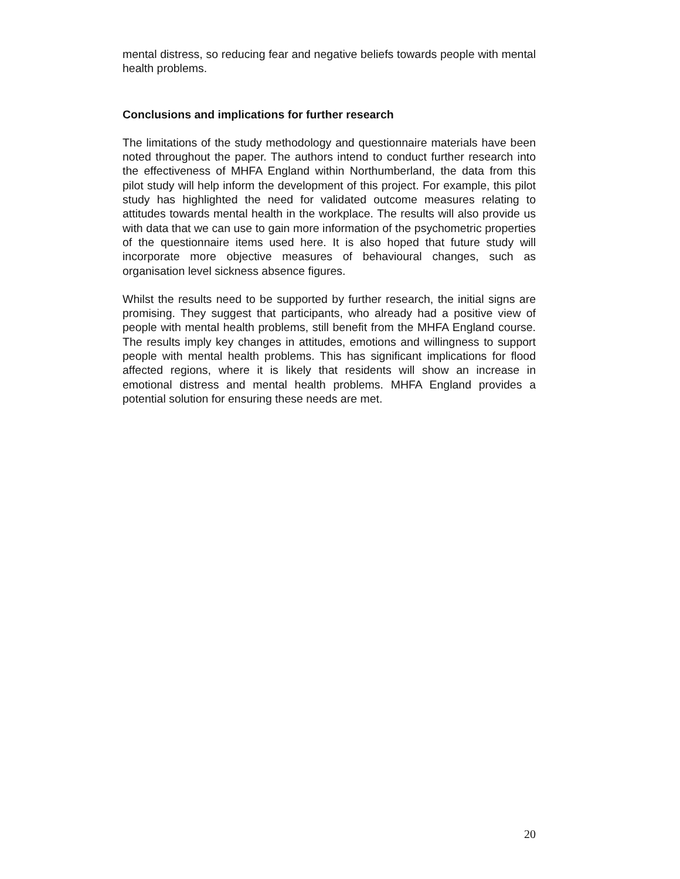mental distress, so reducing fear and negative beliefs towards people with mental health problems.
Conclusions and implications for further research
The limitations of the study methodology and questionnaire materials have been noted throughout the paper. The authors intend to conduct further research into the effectiveness of MHFA England within Northumberland, the data from this pilot study will help inform the development of this project. For example, this pilot study has highlighted the need for validated outcome measures relating to attitudes towards mental health in the workplace. The results will also provide us with data that we can use to gain more information of the psychometric properties of the questionnaire items used here. It is also hoped that future study will incorporate more objective measures of behavioural changes, such as organisation level sickness absence figures.
Whilst the results need to be supported by further research, the initial signs are promising. They suggest that participants, who already had a positive view of people with mental health problems, still benefit from the MHFA England course. The results imply key changes in attitudes, emotions and willingness to support people with mental health problems. This has significant implications for flood affected regions, where it is likely that residents will show an increase in emotional distress and mental health problems. MHFA England provides a potential solution for ensuring these needs are met.
20